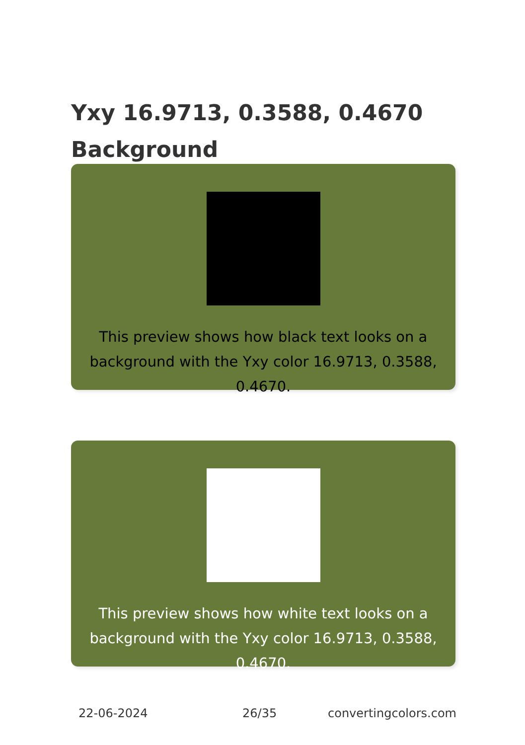Yxy 16.9713, 0.3588, 0.4670
Background
This preview shows how black text looks on a background with the Yxy color 16.9713, 0.3588, 0.4670.
This preview shows how white text looks on a background with the Yxy color 16.9713, 0.3588, 0.4670.
22-06-2024 26/35 convertingcolors.com